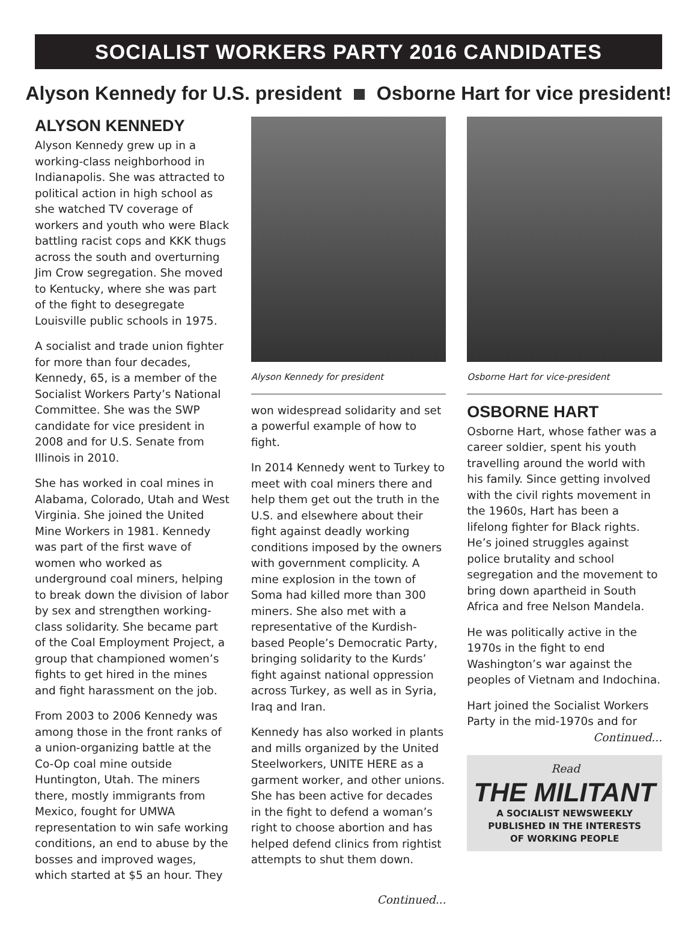SOCIALIST WORKERS PARTY 2016 CANDIDATES
Alyson Kennedy for U.S. president Osborne Hart for vice president!
ALYSON KENNEDY
Alyson Kennedy grew up in a working-class neighborhood in Indianapolis. She was attracted to political action in high school as she watched TV coverage of workers and youth who were Black battling racist cops and KKK thugs across the south and overturning Jim Crow segregation. She moved to Kentucky, where she was part of the fight to desegregate Louisville public schools in 1975.
A socialist and trade union fighter for more than four decades, Kennedy, 65, is a member of the Socialist Workers Party’s National Committee. She was the SWP candidate for vice president in 2008 and for U.S. Senate from Illinois in 2010.
She has worked in coal mines in Alabama, Colorado, Utah and West Virginia. She joined the United Mine Workers in 1981. Kennedy was part of the first wave of women who worked as underground coal miners, helping to break down the division of labor by sex and strengthen working-class solidarity. She became part of the Coal Employment Project, a group that championed women’s fights to get hired in the mines and fight harassment on the job.
From 2003 to 2006 Kennedy was among those in the front ranks of a union-organizing battle at the Co-Op coal mine outside Huntington, Utah. The miners there, mostly immigrants from Mexico, fought for UMWA representation to win safe working conditions, an end to abuse by the bosses and improved wages, which started at $5 an hour. They
Alyson Kennedy for president
won widespread solidarity and set a powerful example of how to fight.
In 2014 Kennedy went to Turkey to meet with coal miners there and help them get out the truth in the U.S. and elsewhere about their fight against deadly working conditions imposed by the owners with government complicity. A mine explosion in the town of Soma had killed more than 300 miners. She also met with a representative of the Kurdish-based People’s Democratic Party, bringing solidarity to the Kurds’ fight against national oppression across Turkey, as well as in Syria, Iraq and Iran.
Kennedy has also worked in plants and mills organized by the United Steelworkers, UNITE HERE as a garment worker, and other unions. She has been active for decades in the fight to defend a woman’s right to choose abortion and has helped defend clinics from rightist attempts to shut them down.
Continued...
Osborne Hart for vice-president
OSBORNE HART
Osborne Hart, whose father was a career soldier, spent his youth travelling around the world with his family. Since getting involved with the civil rights movement in the 1960s, Hart has been a lifelong fighter for Black rights. He’s joined struggles against police brutality and school segregation and the movement to bring down apartheid in South Africa and free Nelson Mandela.
He was politically active in the 1970s in the fight to end Washington’s war against the peoples of Vietnam and Indochina.
Hart joined the Socialist Workers Party in the mid-1970s and for
Continued...
Read
THE MILITANT
A SOCIALIST NEWSWEEKLY
PUBLISHED IN THE INTERESTS
OF WORKING PEOPLE